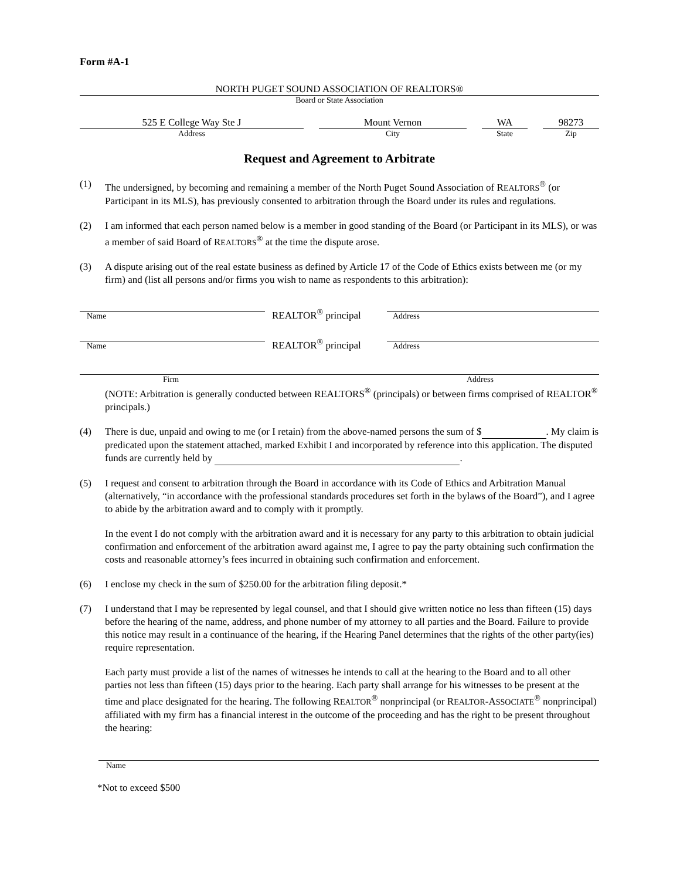Form #A-1
NORTH PUGET SOUND ASSOCIATION OF REALTORS®
Board or State Association
525 E College Way Ste J
Address
Mount Vernon
City
WA
State
98273
Zip
Request and Agreement to Arbitrate
(1) The undersigned, by becoming and remaining a member of the North Puget Sound Association of REALTORS<sup>®</sup> (or Participant in its MLS), has previously consented to arbitration through the Board under its rules and regulations.
(2) I am informed that each person named below is a member in good standing of the Board (or Participant in its MLS), or was a member of said Board of REALTORS<sup>®</sup> at the time the dispute arose.
(3) A dispute arising out of the real estate business as defined by Article 17 of the Code of Ethics exists between me (or my firm) and (list all persons and/or firms you wish to name as respondents to this arbitration):
Name
REALTOR<sup>®</sup> principal
Address
Name
REALTOR<sup>®</sup> principal
Address
Firm Address
(NOTE: Arbitration is generally conducted between REALTORS<sup>®</sup> (principals) or between firms comprised of REALTOR<sup>®</sup> principals.)
(4) There is due, unpaid and owing to me (or I retain) from the above-named persons the sum of $ . My claim is predicated upon the statement attached, marked Exhibit I and incorporated by reference into this application. The disputed funds are currently held by .
(5) I request and consent to arbitration through the Board in accordance with its Code of Ethics and Arbitration Manual (alternatively, “in accordance with the professional standards procedures set forth in the bylaws of the Board”), and I agree to abide by the arbitration award and to comply with it promptly.
In the event I do not comply with the arbitration award and it is necessary for any party to this arbitration to obtain judicial confirmation and enforcement of the arbitration award against me, I agree to pay the party obtaining such confirmation the costs and reasonable attorney’s fees incurred in obtaining such confirmation and enforcement.
(6) I enclose my check in the sum of $250.00 for the arbitration filing deposit.*
(7) I understand that I may be represented by legal counsel, and that I should give written notice no less than fifteen (15) days before the hearing of the name, address, and phone number of my attorney to all parties and the Board. Failure to provide this notice may result in a continuance of the hearing, if the Hearing Panel determines that the rights of the other party(ies) require representation.
Each party must provide a list of the names of witnesses he intends to call at the hearing to the Board and to all other parties not less than fifteen (15) days prior to the hearing. Each party shall arrange for his witnesses to be present at the time and place designated for the hearing. The following REALTOR<sup>®</sup> nonprincipal (or REALTOR-ASSOCIATE<sup>®</sup> nonprincipal) affiliated with my firm has a financial interest in the outcome of the proceeding and has the right to be present throughout the hearing:
Name
*Not to exceed $500